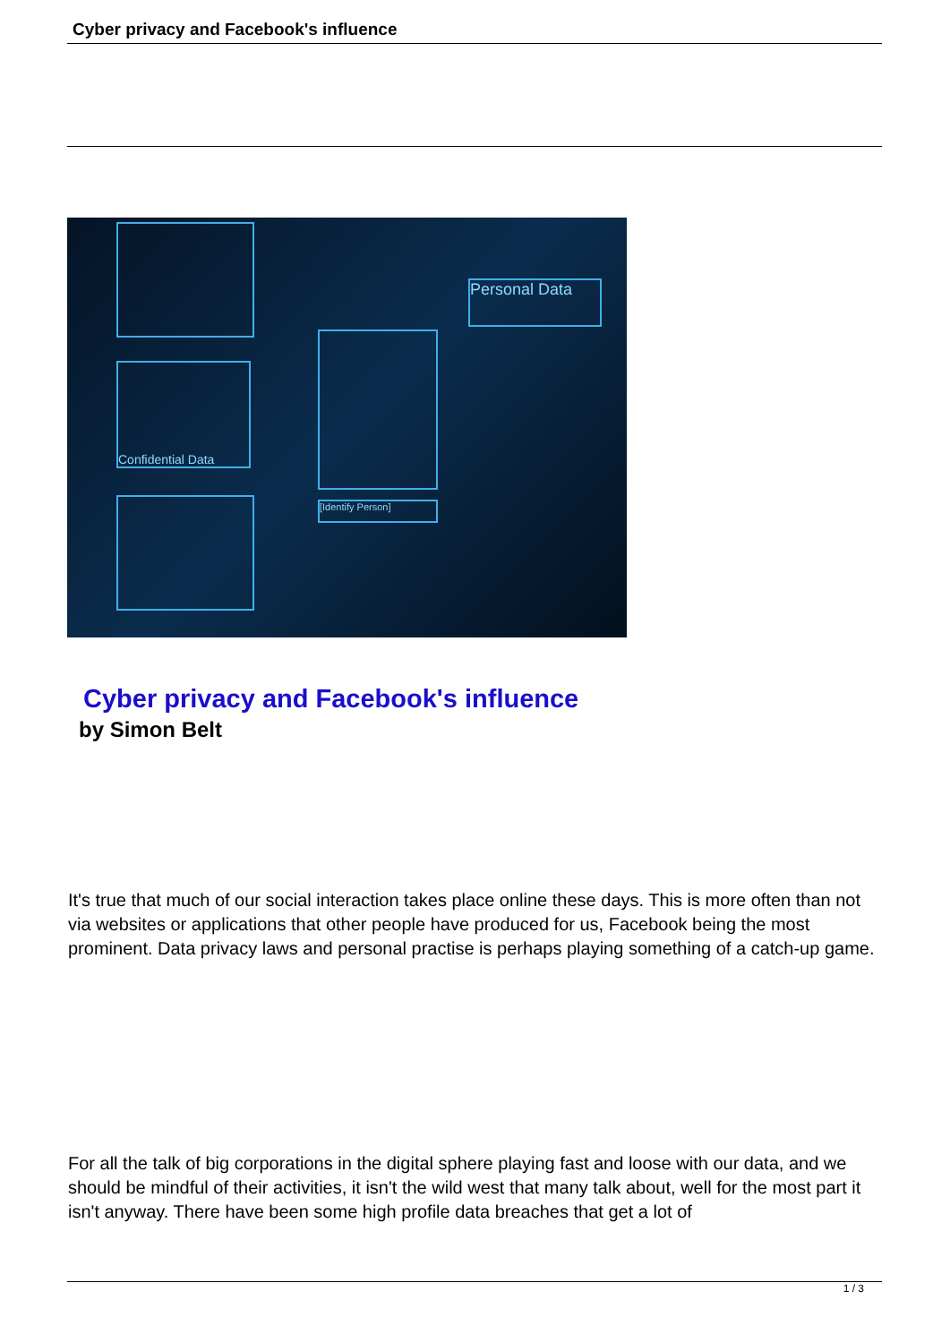Cyber privacy and Facebook's influence
Confidential Data
[Identify Person]
Personal Data
Cyber privacy and Facebook's influence
by Simon Belt
It's true that much of our social interaction takes place online these days. This is more often than not via websites or applications that other people have produced for us, Facebook being the most prominent. Data privacy laws and personal practise is perhaps playing something of a catch-up game.
For all the talk of big corporations in the digital sphere playing fast and loose with our data, and we should be mindful of their activities, it isn't the wild west that many talk about, well for the most part it isn't anyway. There have been some high profile data breaches that get a lot of
1 / 3